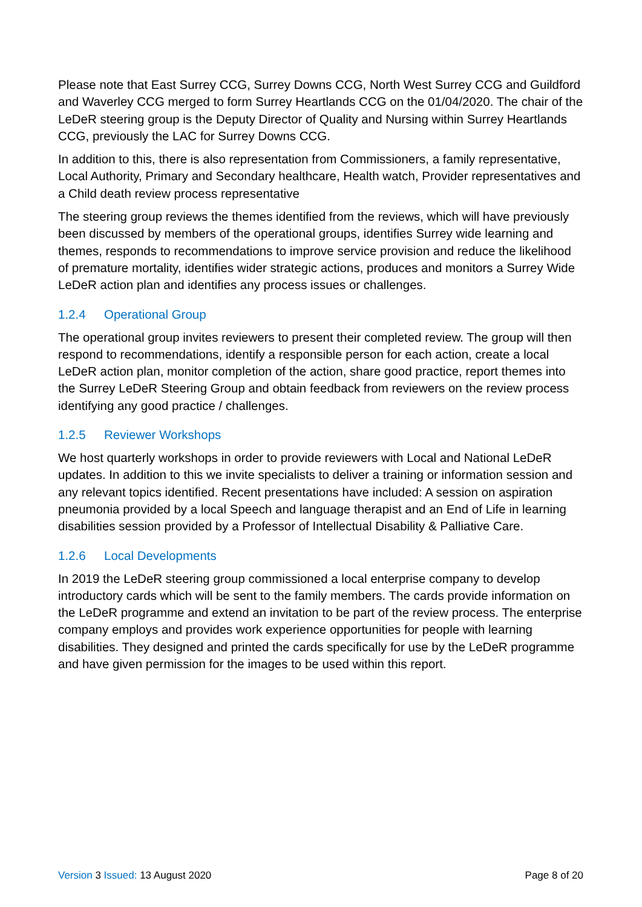Please note that East Surrey CCG, Surrey Downs CCG, North West Surrey CCG and Guildford and Waverley CCG merged to form Surrey Heartlands CCG on the 01/04/2020. The chair of the LeDeR steering group is the Deputy Director of Quality and Nursing within Surrey Heartlands CCG, previously the LAC for Surrey Downs CCG.
In addition to this, there is also representation from Commissioners, a family representative, Local Authority, Primary and Secondary healthcare, Health watch, Provider representatives and a Child death review process representative
The steering group reviews the themes identified from the reviews, which will have previously been discussed by members of the operational groups, identifies Surrey wide learning and themes, responds to recommendations to improve service provision and reduce the likelihood of premature mortality, identifies wider strategic actions, produces and monitors a Surrey Wide LeDeR action plan and identifies any process issues or challenges.
1.2.4 Operational Group
The operational group invites reviewers to present their completed review. The group will then respond to recommendations, identify a responsible person for each action, create a local LeDeR action plan, monitor completion of the action, share good practice, report themes into the Surrey LeDeR Steering Group and obtain feedback from reviewers on the review process identifying any good practice / challenges.
1.2.5 Reviewer Workshops
We host quarterly workshops in order to provide reviewers with Local and National LeDeR updates. In addition to this we invite specialists to deliver a training or information session and any relevant topics identified. Recent presentations have included: A session on aspiration pneumonia provided by a local Speech and language therapist and an End of Life in learning disabilities session provided by a Professor of Intellectual Disability & Palliative Care.
1.2.6 Local Developments
In 2019 the LeDeR steering group commissioned a local enterprise company to develop introductory cards which will be sent to the family members. The cards provide information on the LeDeR programme and extend an invitation to be part of the review process. The enterprise company employs and provides work experience opportunities for people with learning disabilities. They designed and printed the cards specifically for use by the LeDeR programme and have given permission for the images to be used within this report.
Version 3 Issued: 13 August 2020
Page 8 of 20